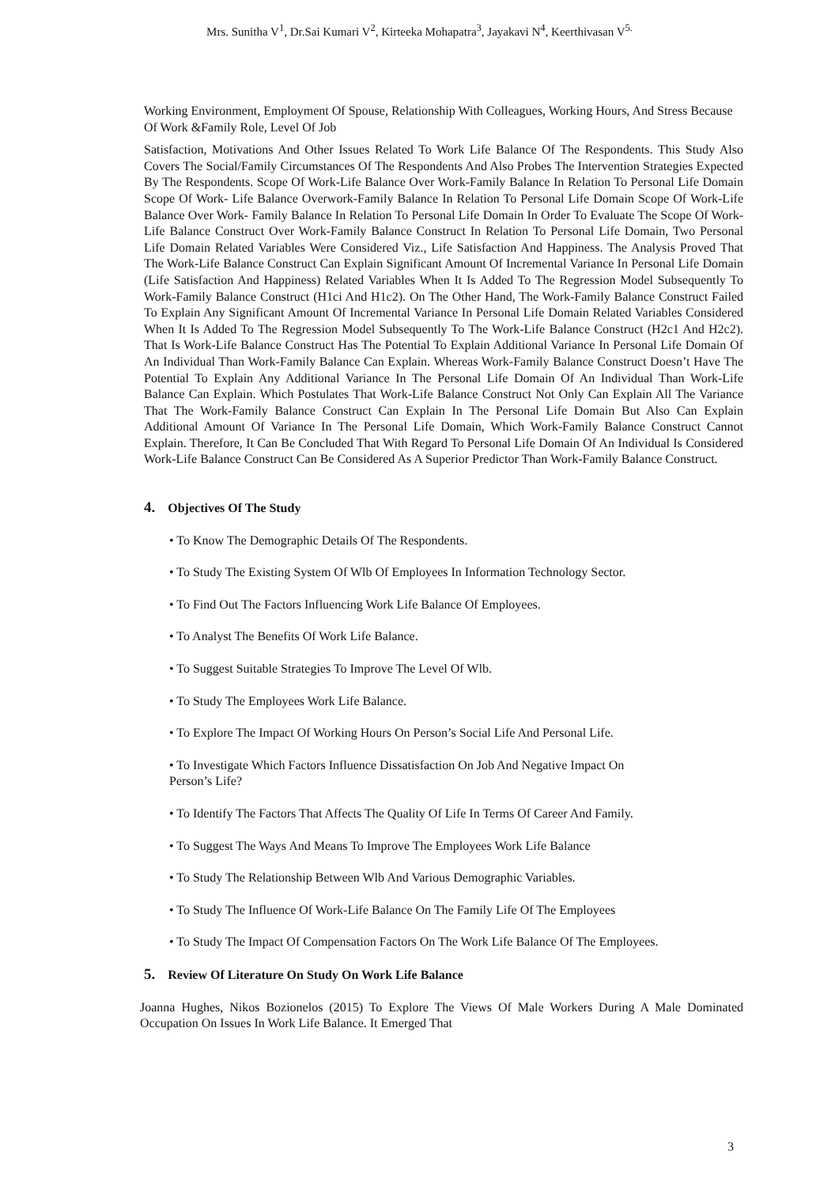Mrs. Sunitha V<sup>1</sup>, Dr.Sai Kumari V<sup>2</sup>, Kirteeka Mohapatra<sup>3</sup>, Jayakavi N<sup>4</sup>, Keerthivasan V<sup>5.</sup>
Working Environment, Employment Of Spouse, Relationship With Colleagues, Working Hours, And Stress Because Of Work &Family Role, Level Of Job
Satisfaction, Motivations And Other Issues Related To Work Life Balance Of The Respondents. This Study Also Covers The Social/Family Circumstances Of The Respondents And Also Probes The Intervention Strategies Expected By The Respondents. Scope Of Work-Life Balance Over Work-Family Balance In Relation To Personal Life Domain Scope Of Work- Life Balance Overwork-Family Balance In Relation To Personal Life Domain Scope Of Work-Life Balance Over Work- Family Balance In Relation To Personal Life Domain In Order To Evaluate The Scope Of Work-Life Balance Construct Over Work-Family Balance Construct In Relation To Personal Life Domain, Two Personal Life Domain Related Variables Were Considered Viz., Life Satisfaction And Happiness. The Analysis Proved That The Work-Life Balance Construct Can Explain Significant Amount Of Incremental Variance In Personal Life Domain (Life Satisfaction And Happiness) Related Variables When It Is Added To The Regression Model Subsequently To Work-Family Balance Construct (H1ci And H1c2). On The Other Hand, The Work-Family Balance Construct Failed To Explain Any Significant Amount Of Incremental Variance In Personal Life Domain Related Variables Considered When It Is Added To The Regression Model Subsequently To The Work-Life Balance Construct (H2c1 And H2c2). That Is Work-Life Balance Construct Has The Potential To Explain Additional Variance In Personal Life Domain Of An Individual Than Work-Family Balance Can Explain. Whereas Work-Family Balance Construct Doesn’t Have The Potential To Explain Any Additional Variance In The Personal Life Domain Of An Individual Than Work-Life Balance Can Explain. Which Postulates That Work-Life Balance Construct Not Only Can Explain All The Variance That The Work-Family Balance Construct Can Explain In The Personal Life Domain But Also Can Explain Additional Amount Of Variance In The Personal Life Domain, Which Work-Family Balance Construct Cannot Explain. Therefore, It Can Be Concluded That With Regard To Personal Life Domain Of An Individual Is Considered Work-Life Balance Construct Can Be Considered As A Superior Predictor Than Work-Family Balance Construct.
4. Objectives Of The Study
• To Know The Demographic Details Of The Respondents.
• To Study The Existing System Of Wlb Of Employees In Information Technology Sector.
• To Find Out The Factors Influencing Work Life Balance Of Employees.
• To Analyst The Benefits Of Work Life Balance.
• To Suggest Suitable Strategies To Improve The Level Of Wlb.
• To Study The Employees Work Life Balance.
• To Explore The Impact Of Working Hours On Person’s Social Life And Personal Life.
• To Investigate Which Factors Influence Dissatisfaction On Job And Negative Impact On
Person’s Life?
• To Identify The Factors That Affects The Quality Of Life In Terms Of Career And Family.
• To Suggest The Ways And Means To Improve The Employees Work Life Balance
• To Study The Relationship Between Wlb And Various Demographic Variables.
• To Study The Influence Of Work-Life Balance On The Family Life Of The Employees
• To Study The Impact Of Compensation Factors On The Work Life Balance Of The Employees.
5. Review Of Literature On Study On Work Life Balance
Joanna Hughes, Nikos Bozionelos (2015) To Explore The Views Of Male Workers During A Male Dominated Occupation On Issues In Work Life Balance. It Emerged That
3